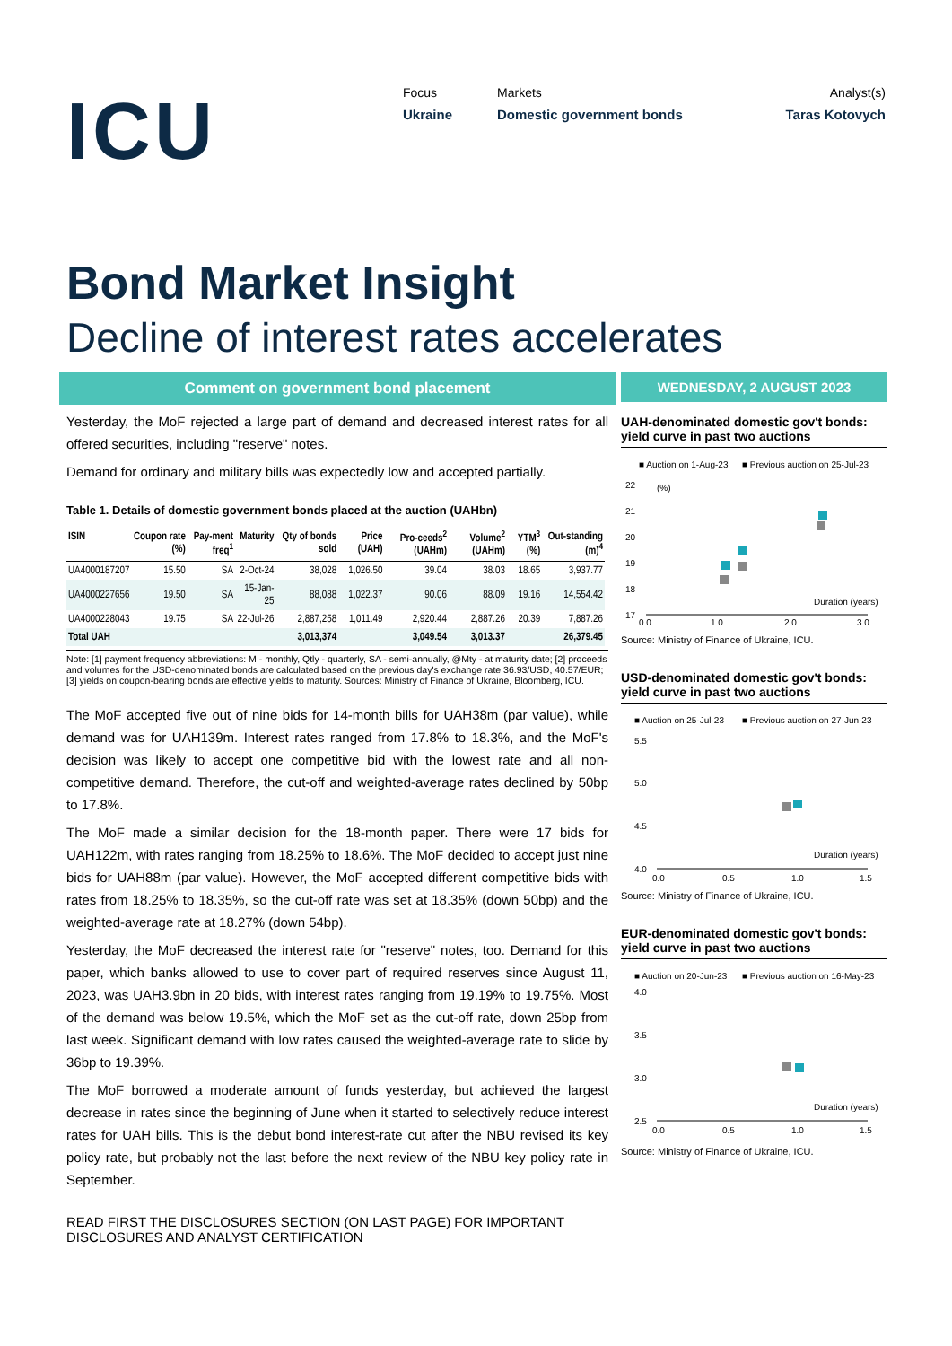ICU
Focus
Ukraine
Markets
Domestic government bonds
Analyst(s)
Taras Kotovych
Bond Market Insight
Decline of interest rates accelerates
Comment on government bond placement
Yesterday, the MoF rejected a large part of demand and decreased interest rates for all offered securities, including "reserve" notes.
Demand for ordinary and military bills was expectedly low and accepted partially.
Table 1. Details of domestic government bonds placed at the auction (UAHbn)
| ISIN | Coupon rate (%) | Pay-ment freq<sup>1</sup> | Maturity | Qty of bonds sold | Price (UAH) | Pro-ceeds<sup>2</sup> (UAHm) | Volume<sup>2</sup> (UAHm) | YTM<sup>3</sup> (%) | Out-standing (m)<sup>4</sup> |
| --- | --- | --- | --- | --- | --- | --- | --- | --- | --- |
| UA4000187207 | 15.50 | SA | 2-Oct-24 | 38,028 | 1,026.50 | 39.04 | 38.03 | 18.65 | 3,937.77 |
| UA4000227656 | 19.50 | SA | 15-Jan-25 | 88,088 | 1,022.37 | 90.06 | 88.09 | 19.16 | 14,554.42 |
| UA4000228043 | 19.75 | SA | 22-Jul-26 | 2,887,258 | 1,011.49 | 2,920.44 | 2,887.26 | 20.39 | 7,887.26 |
| Total UAH | | | | 3,013,374 | | 3,049.54 | 3,013.37 | | 26,379.45 |
Note: [1] payment frequency abbreviations: M - monthly, Qtly - quarterly, SA - semi-annually, @Mty - at maturity date; [2] proceeds and volumes for the USD-denominated bonds are calculated based on the previous day's exchange rate 36.93/USD, 40.57/EUR; [3] yields on coupon-bearing bonds are effective yields to maturity. Sources: Ministry of Finance of Ukraine, Bloomberg, ICU.
The MoF accepted five out of nine bids for 14-month bills for UAH38m (par value), while demand was for UAH139m. Interest rates ranged from 17.8% to 18.3%, and the MoF's decision was likely to accept one competitive bid with the lowest rate and all non-competitive demand. Therefore, the cut-off and weighted-average rates declined by 50bp to 17.8%.
The MoF made a similar decision for the 18-month paper. There were 17 bids for UAH122m, with rates ranging from 18.25% to 18.6%. The MoF decided to accept just nine bids for UAH88m (par value). However, the MoF accepted different competitive bids with rates from 18.25% to 18.35%, so the cut-off rate was set at 18.35% (down 50bp) and the weighted-average rate at 18.27% (down 54bp).
Yesterday, the MoF decreased the interest rate for "reserve" notes, too. Demand for this paper, which banks allowed to use to cover part of required reserves since August 11, 2023, was UAH3.9bn in 20 bids, with interest rates ranging from 19.19% to 19.75%. Most of the demand was below 19.5%, which the MoF set as the cut-off rate, down 25bp from last week. Significant demand with low rates caused the weighted-average rate to slide by 36bp to 19.39%.
The MoF borrowed a moderate amount of funds yesterday, but achieved the largest decrease in rates since the beginning of June when it started to selectively reduce interest rates for UAH bills. This is the debut bond interest-rate cut after the NBU revised its key policy rate, but probably not the last before the next review of the NBU key policy rate in September.
READ FIRST THE DISCLOSURES SECTION (ON LAST PAGE) FOR IMPORTANT DISCLOSURES AND ANALYST CERTIFICATION
WEDNESDAY, 2 AUGUST 2023
UAH-denominated domestic gov't bonds: yield curve in past two auctions
■ Auction on 1-Aug-23
■ Previous auction on 25-Jul-23
22
(%)
21
20
19
18
17
Duration (years)
0.0
1.0
2.0
3.0
Source: Ministry of Finance of Ukraine, ICU.
USD-denominated domestic gov't bonds: yield curve in past two auctions
■ Auction on 25-Jul-23
■ Previous auction on 27-Jun-23
5.5
5.0
4.5
4.0
Duration (years)
0.0
0.5
1.0
1.5
Source: Ministry of Finance of Ukraine, ICU.
EUR-denominated domestic gov't bonds: yield curve in past two auctions
■ Auction on 20-Jun-23
■ Previous auction on 16-May-23
4.0
3.5
3.0
2.5
Duration (years)
0.0
0.5
1.0
1.5
Source: Ministry of Finance of Ukraine, ICU.